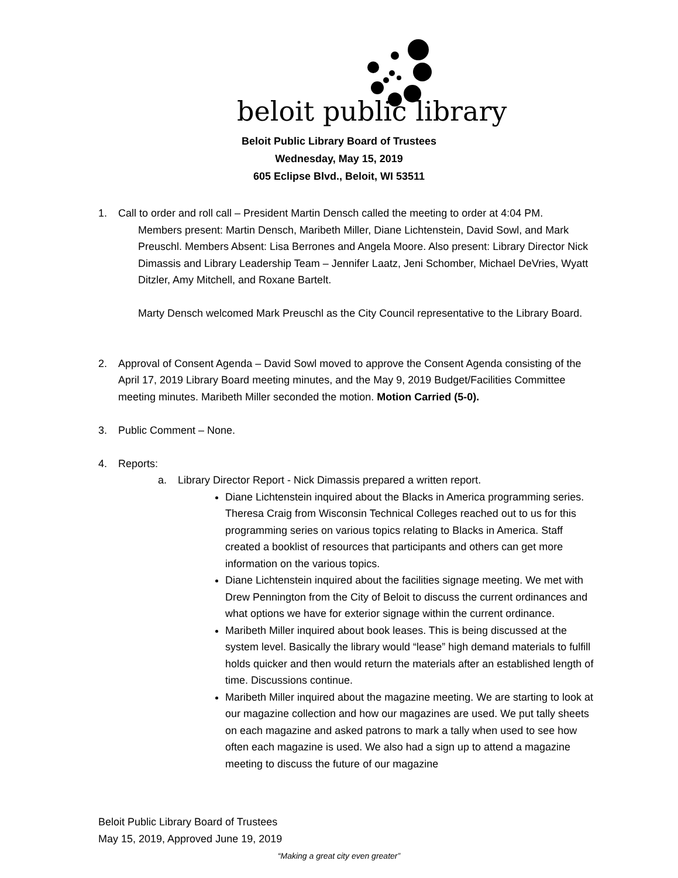beloit public library
Beloit Public Library Board of Trustees
Wednesday, May 15, 2019
605 Eclipse Blvd., Beloit, WI 53511
1. Call to order and roll call – President Martin Densch called the meeting to order at 4:04 PM.
Members present: Martin Densch, Maribeth Miller, Diane Lichtenstein, David Sowl, and Mark Preuschl. Members Absent: Lisa Berrones and Angela Moore. Also present: Library Director Nick Dimassis and Library Leadership Team – Jennifer Laatz, Jeni Schomber, Michael DeVries, Wyatt Ditzler, Amy Mitchell, and Roxane Bartelt.
Marty Densch welcomed Mark Preuschl as the City Council representative to the Library Board.
2. Approval of Consent Agenda – David Sowl moved to approve the Consent Agenda consisting of the April 17, 2019 Library Board meeting minutes, and the May 9, 2019 Budget/Facilities Committee meeting minutes. Maribeth Miller seconded the motion. Motion Carried (5-0).
3. Public Comment – None.
4. Reports:
a. Library Director Report - Nick Dimassis prepared a written report.
Diane Lichtenstein inquired about the Blacks in America programming series. Theresa Craig from Wisconsin Technical Colleges reached out to us for this programming series on various topics relating to Blacks in America. Staff created a booklist of resources that participants and others can get more information on the various topics.
Diane Lichtenstein inquired about the facilities signage meeting. We met with Drew Pennington from the City of Beloit to discuss the current ordinances and what options we have for exterior signage within the current ordinance.
Maribeth Miller inquired about book leases. This is being discussed at the system level. Basically the library would “lease” high demand materials to fulfill holds quicker and then would return the materials after an established length of time. Discussions continue.
Maribeth Miller inquired about the magazine meeting. We are starting to look at our magazine collection and how our magazines are used. We put tally sheets on each magazine and asked patrons to mark a tally when used to see how often each magazine is used. We also had a sign up to attend a magazine meeting to discuss the future of our magazine
Beloit Public Library Board of Trustees
May 15, 2019, Approved June 19, 2019
“Making a great city even greater”